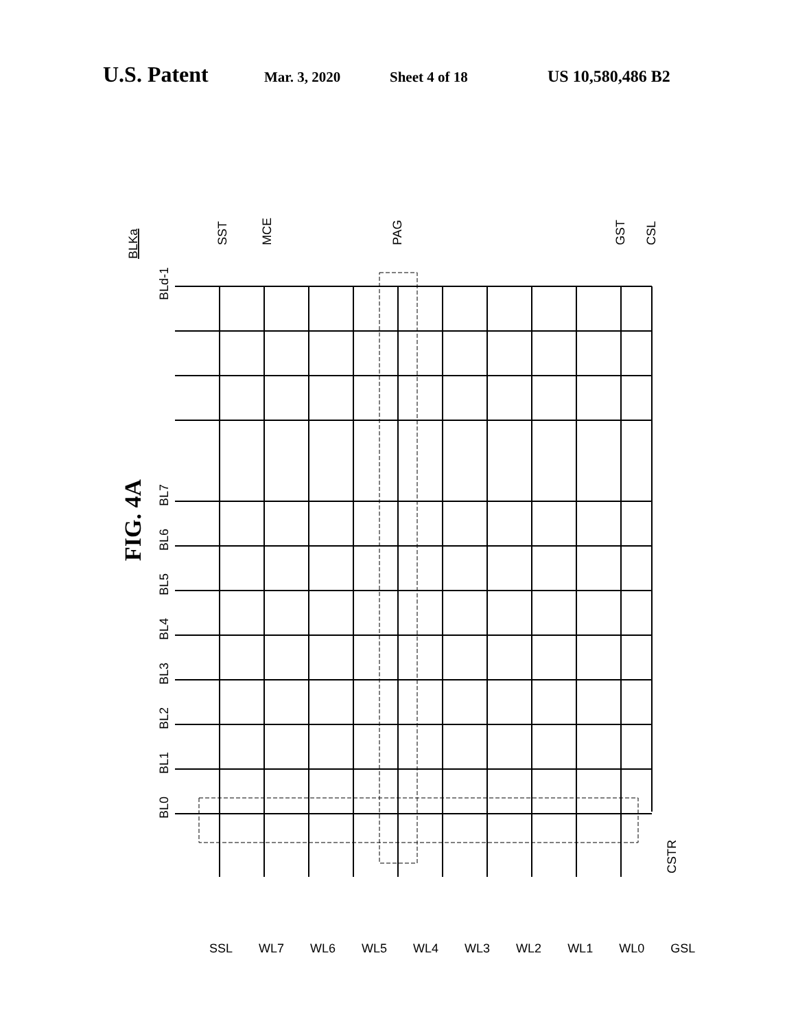U.S. Patent Mar. 3, 2020 Sheet 4 of 18 US 10,580,486 B2
FIG. 4A
BLKa
SST
MCEL
PAG
GST
CSL
BLd-1
BL7
BL6
BL5
BL4
BL3
BL2
BL1
BL0
CSTR
SSL WL7 WL6 WL5 WL4 WL3 WL2 WL1 WL0 GSL